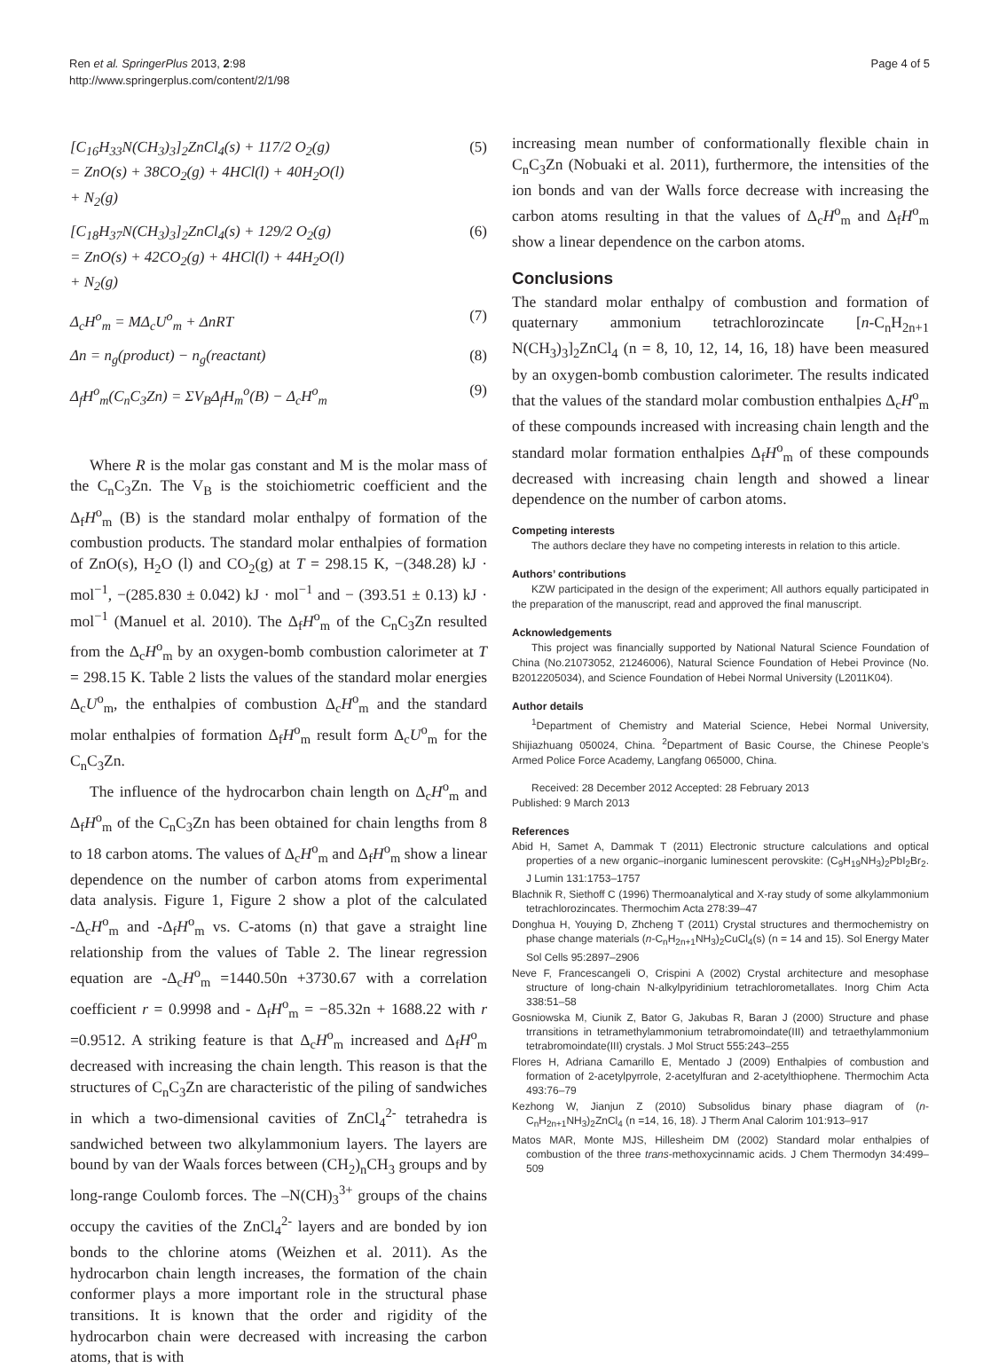Ren et al. SpringerPlus 2013, 2:98
http://www.springerplus.com/content/2/1/98
Page 4 of 5
[C<sub>16</sub>H<sub>33</sub>N(CH<sub>3</sub>)<sub>3</sub>]<sub>2</sub>ZnCl<sub>4</sub>(s) + 117/2 O<sub>2</sub>(g)
= ZnO(s) + 38CO<sub>2</sub>(g) + 4HCl(l) + 40H<sub>2</sub>O(l)
+ N<sub>2</sub>(g)
(5)
[C<sub>18</sub>H<sub>37</sub>N(CH<sub>3</sub>)<sub>3</sub>]<sub>2</sub>ZnCl<sub>4</sub>(s) + 129/2 O<sub>2</sub>(g)
= ZnO(s) + 42CO<sub>2</sub>(g) + 4HCl(l) + 44H<sub>2</sub>O(l)
+ N<sub>2</sub>(g)
(6)
Δ<sub>c</sub>H<sup>o</sup><sub>m</sub> = MΔ<sub>c</sub>U<sup>o</sup><sub>m</sub> + ΔnRT (7)
Δn = n<sub>g</sub>(product) − n<sub>g</sub>(reactant)
(8)
Δ<sub>f</sub>H<sup>o</sup><sub>m</sub>(C<sub>n</sub>C<sub>3</sub>Zn) = ΣV<sub>B</sub>Δ<sub>f</sub>H<sub>m</sub><sup>o</sup>(B) − Δ<sub>c</sub>H<sup>o</sup><sub>m</sub>
(9)
Where R is the molar gas constant and M is the molar mass of the C<sub>n</sub>C<sub>3</sub>Zn. The V<sub>B</sub> is the stoichiometric coefficient and the Δ<sub>f</sub>H<sup>o</sup><sub>m</sub> (B) is the standard molar enthalpy of formation of the combustion products. The standard molar enthalpies of formation of ZnO(s), H<sub>2</sub>O (l) and CO<sub>2</sub>(g) at T = 298.15 K, −(348.28) kJ · mol<sup>−1</sup>, −(285.830 ± 0.042) kJ · mol<sup>−1</sup> and − (393.51 ± 0.13) kJ · mol<sup>−1</sup> (Manuel et al. 2010). The Δ<sub>f</sub>H<sup>o</sup><sub>m</sub> of the C<sub>n</sub>C<sub>3</sub>Zn resulted from the Δ<sub>c</sub>H<sup>o</sup><sub>m</sub> by an oxygen-bomb combustion calorimeter at T = 298.15 K. Table 2 lists the values of the standard molar energies Δ<sub>c</sub>U<sup>o</sup><sub>m</sub>, the enthalpies of combustion Δ<sub>c</sub>H<sup>o</sup><sub>m</sub> and the standard molar enthalpies of formation Δ<sub>f</sub>H<sup>o</sup><sub>m</sub> result form Δ<sub>c</sub>U<sup>o</sup><sub>m</sub> for the C<sub>n</sub>C<sub>3</sub>Zn.
The influence of the hydrocarbon chain length on Δ<sub>c</sub>H<sup>o</sup><sub>m</sub> and Δ<sub>f</sub>H<sup>o</sup><sub>m</sub> of the C<sub>n</sub>C<sub>3</sub>Zn has been obtained for chain lengths from 8 to 18 carbon atoms. The values of Δ<sub>c</sub>H<sup>o</sup><sub>m</sub> and Δ<sub>f</sub>H<sup>o</sup><sub>m</sub> show a linear dependence on the number of carbon atoms from experimental data analysis. Figure 1, Figure 2 show a plot of the calculated -Δ<sub>c</sub>H<sup>o</sup><sub>m</sub> and -Δ<sub>f</sub>H<sup>o</sup><sub>m</sub> vs. C-atoms (n) that gave a straight line relationship from the values of Table 2. The linear regression equation are -Δ<sub>c</sub>H<sup>o</sup><sub>m</sub> =1440.50n +3730.67 with a correlation coefficient r = 0.9998 and - Δ<sub>f</sub>H<sup>o</sup><sub>m</sub> = −85.32n + 1688.22 with r =0.9512. A striking feature is that Δ<sub>c</sub>H<sup>o</sup><sub>m</sub> increased and Δ<sub>f</sub>H<sup>o</sup><sub>m</sub> decreased with increasing the chain length. This reason is that the structures of C<sub>n</sub>C<sub>3</sub>Zn are characteristic of the piling of sandwiches in which a two-dimensional cavities of ZnCl<sub>4</sub><sup>2-</sup> tetrahedra is sandwiched between two alkylammonium layers. The layers are bound by van der Waals forces between (CH<sub>2</sub>)<sub>n</sub>CH<sub>3</sub> groups and by long-range Coulomb forces. The –N(CH)<sub>3</sub><sup>3+</sup> groups of the chains occupy the cavities of the ZnCl<sub>4</sub><sup>2-</sup> layers and are bonded by ion bonds to the chlorine atoms (Weizhen et al. 2011). As the hydrocarbon chain length increases, the formation of the chain conformer plays a more important role in the structural phase transitions. It is known that the order and rigidity of the hydrocarbon chain were decreased with increasing the carbon atoms, that is with
increasing mean number of conformationally flexible chain in C<sub>n</sub>C<sub>3</sub>Zn (Nobuaki et al. 2011), furthermore, the intensities of the ion bonds and van der Walls force decrease with increasing the carbon atoms resulting in that the values of Δ<sub>c</sub>H<sup>o</sup><sub>m</sub> and Δ<sub>f</sub>H<sup>o</sup><sub>m</sub> show a linear dependence on the carbon atoms.
Conclusions
The standard molar enthalpy of combustion and formation of quaternary ammonium tetrachlorozincate [n-C<sub>n</sub>H<sub>2n+1</sub> N(CH<sub>3</sub>)<sub>3</sub>]<sub>2</sub>ZnCl<sub>4</sub> (n = 8, 10, 12, 14, 16, 18) have been measured by an oxygen-bomb combustion calorimeter. The results indicated that the values of the standard molar combustion enthalpies Δ<sub>c</sub>H<sup>o</sup><sub>m</sub> of these compounds increased with increasing chain length and the standard molar formation enthalpies Δ<sub>f</sub>H<sup>o</sup><sub>m</sub> of these compounds decreased with increasing chain length and showed a linear dependence on the number of carbon atoms.
Competing interests
The authors declare they have no competing interests in relation to this article.
Authors’ contributions
KZW participated in the design of the experiment; All authors equally participated in the preparation of the manuscript, read and approved the final manuscript.
Acknowledgements
This project was financially supported by National Natural Science Foundation of China (No.21073052, 21246006), Natural Science Foundation of Hebei Province (No. B2012205034), and Science Foundation of Hebei Normal University (L2011K04).
Author details
<sup>1</sup> Department of Chemistry and Material Science, Hebei Normal University, Shijiazhuang 050024, China. <sup>2</sup>Department of Basic Course, the Chinese People’s Armed Police Force Academy, Langfang 065000, China.
Received: 28 December 2012 Accepted: 28 February 2013
Published: 9 March 2013
References
Abid H, Samet A, Dammak T (2011) Electronic structure calculations and optical properties of a new organic–inorganic luminescent perovskite: (C<sub>9</sub>H<sub>19</sub>NH<sub>3</sub>)<sub>2</sub>PbI<sub>2</sub>Br<sub>2</sub>. J Lumin 131:1753–1757
Blachnik R, Siethoff C (1996) Thermoanalytical and X-ray study of some alkylammonium tetrachlorozincates. Thermochim Acta 278:39–47
Donghua H, Youying D, Zhcheng T (2011) Crystal structures and thermochemistry on phase change materials (n-C<sub>n</sub>H<sub>2n+1</sub>NH<sub>3</sub>)<sub>2</sub>CuCl<sub>4</sub>(s) (n = 14 and 15). Sol Energy Mater Sol Cells 95:2897–2906
Neve F, Francescangeli O, Crispini A (2002) Crystal architecture and mesophase structure of long-chain N-alkylpyridinium tetrachlorometallates. Inorg Chim Acta 338:51–58
Gosniowska M, Ciunik Z, Bator G, Jakubas R, Baran J (2000) Structure and phase trransitions in tetramethylammonium tetrabromoindate(III) and tetraethylammonium tetrabromoindate(III) crystals. J Mol Struct 555:243–255
Flores H, Adriana Camarillo E, Mentado J (2009) Enthalpies of combustion and formation of 2-acetylpyrrole, 2-acetylfuran and 2-acetylthiophene. Thermochim Acta 493:76–79
Kezhong W, Jianjun Z (2010) Subsolidus binary phase diagram of (n-C<sub>n</sub>H<sub>2n+1</sub>NH<sub>3</sub>)<sub>2</sub>ZnCl<sub>4</sub> (n =14, 16, 18). J Therm Anal Calorim 101:913–917
Matos MAR, Monte MJS, Hillesheim DM (2002) Standard molar enthalpies of combustion of the three trans-methoxycinnamic acids. J Chem Thermodyn 34:499–509